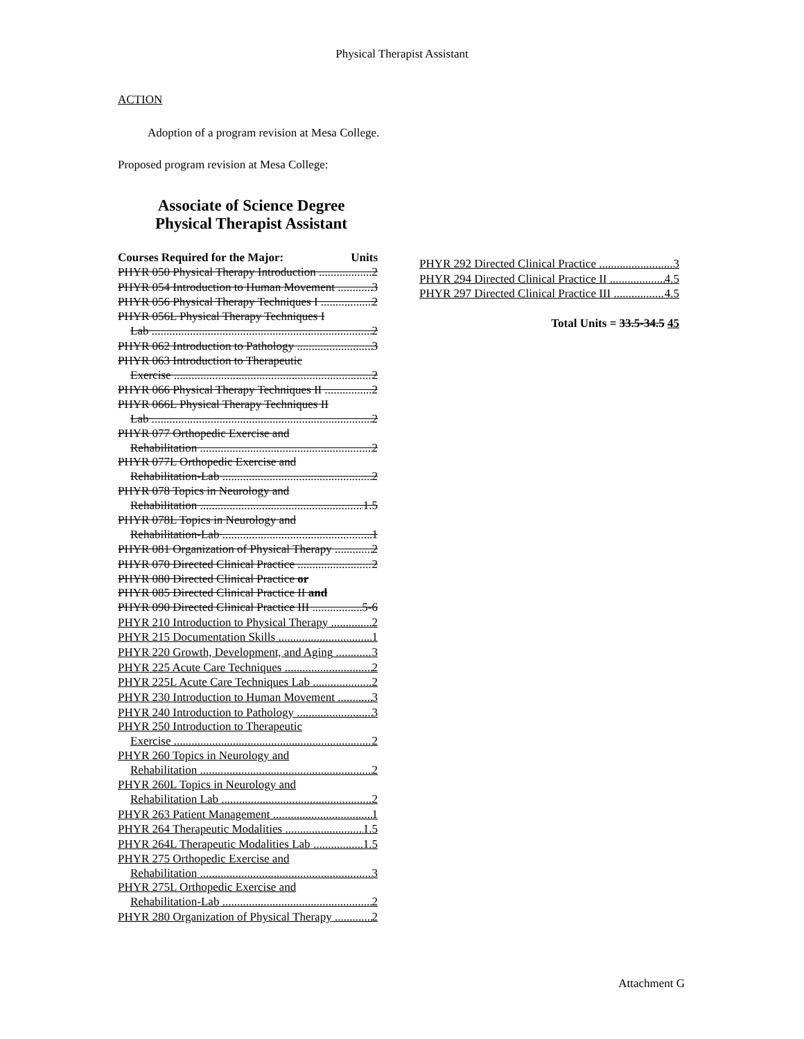Physical Therapist Assistant
ACTION
Adoption of a program revision at Mesa College.
Proposed program revision at Mesa College:
Associate of Science Degree
Physical Therapist Assistant
Courses Required for the Major: Units
PHYR 050 Physical Therapy Introduction 2
PHYR 054 Introduction to Human Movement 3
PHYR 056 Physical Therapy Techniques I 2
PHYR 056L Physical Therapy Techniques I
Lab 2
PHYR 062 Introduction to Pathology 3
PHYR 063 Introduction to Therapeutic
Exercise 2
PHYR 066 Physical Therapy Techniques II 2
PHYR 066L Physical Therapy Techniques II
Lab 2
PHYR 077 Orthopedic Exercise and
Rehabilitation 2
PHYR 077L Orthopedic Exercise and
Rehabilitation-Lab 2
PHYR 078 Topics in Neurology and
Rehabilitation 1.5
PHYR 078L Topics in Neurology and
Rehabilitation-Lab 1
PHYR 081 Organization of Physical Therapy 2
PHYR 070 Directed Clinical Practice 2
PHYR 080 Directed Clinical Practice or
PHYR 085 Directed Clinical Practice II and
PHYR 090 Directed Clinical Practice III 5-6
PHYR 210 Introduction to Physical Therapy 2
PHYR 215 Documentation Skills 1
PHYR 220 Growth, Development, and Aging 3
PHYR 225 Acute Care Techniques 2
PHYR 225L Acute Care Techniques Lab 2
PHYR 230 Introduction to Human Movement 3
PHYR 240 Introduction to Pathology 3
PHYR 250 Introduction to Therapeutic
Exercise 2
PHYR 260 Topics in Neurology and
Rehabilitation 2
PHYR 260L Topics in Neurology and
Rehabilitation Lab 2
PHYR 263 Patient Management 1
PHYR 264 Therapeutic Modalities 1.5
PHYR 264L Therapeutic Modalities Lab 1.5
PHYR 275 Orthopedic Exercise and
Rehabilitation 3
PHYR 275L Orthopedic Exercise and
Rehabilitation-Lab 2
PHYR 280 Organization of Physical Therapy 2
PHYR 292 Directed Clinical Practice 3
PHYR 294 Directed Clinical Practice II 4.5
PHYR 297 Directed Clinical Practice III 4.5
Total Units = 33.5-34.5 45
Attachment G